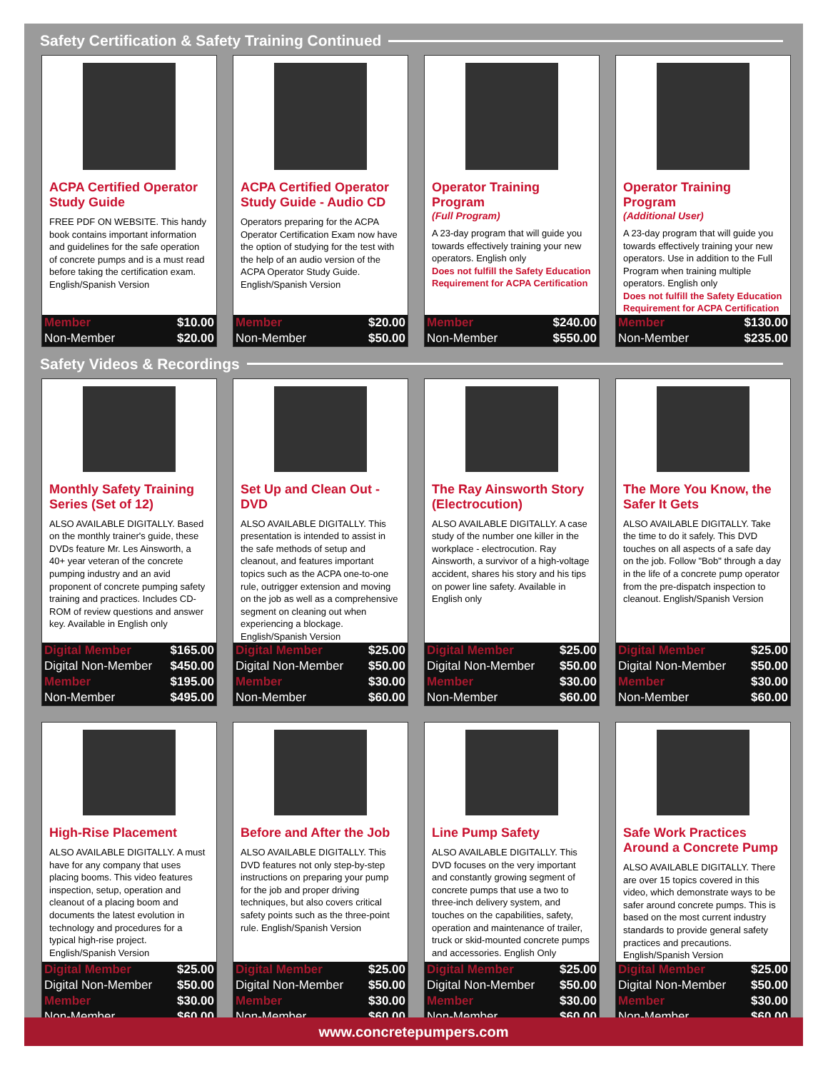Safety Certification & Safety Training Continued
ACPA Certified Operator Study Guide
FREE PDF ON WEBSITE. This handy book contains important information and guidelines for the safe operation of concrete pumps and is a must read before taking the certification exam. English/Spanish Version
| Member | $10.00 |
| Non-Member | $20.00 |
ACPA Certified Operator Study Guide - Audio CD
Operators preparing for the ACPA Operator Certification Exam now have the option of studying for the test with the help of an audio version of the ACPA Operator Study Guide. English/Spanish Version
| Member | $20.00 |
| Non-Member | $50.00 |
Operator Training Program
(Full Program)
A 23-day program that will guide you towards effectively training your new operators. English only
Does not fulfill the Safety Education Requirement for ACPA Certification
| Member | $240.00 |
| Non-Member | $550.00 |
Operator Training Program
(Additional User)
A 23-day program that will guide you towards effectively training your new operators. Use in addition to the Full Program when training multiple operators. English only
Does not fulfill the Safety Education Requirement for ACPA Certification
| Member | $130.00 |
| Non-Member | $235.00 |
Safety Videos & Recordings
Monthly Safety Training Series (Set of 12)
ALSO AVAILABLE DIGITALLY. Based on the monthly trainer's guide, these DVDs feature Mr. Les Ainsworth, a 40+ year veteran of the concrete pumping industry and an avid proponent of concrete pumping safety training and practices. Includes CD-ROM of review questions and answer key. Available in English only
| Digital Member | $165.00 |
| Digital Non-Member | $450.00 |
| Member | $195.00 |
| Non-Member | $495.00 |
Set Up and Clean Out - DVD
ALSO AVAILABLE DIGITALLY. This presentation is intended to assist in the safe methods of setup and cleanout, and features important topics such as the ACPA one-to-one rule, outrigger extension and moving on the job as well as a comprehensive segment on cleaning out when experiencing a blockage. English/Spanish Version
| Digital Member | $25.00 |
| Digital Non-Member | $50.00 |
| Member | $30.00 |
| Non-Member | $60.00 |
The Ray Ainsworth Story (Electrocution)
ALSO AVAILABLE DIGITALLY. A case study of the number one killer in the workplace - electrocution. Ray Ainsworth, a survivor of a high-voltage accident, shares his story and his tips on power line safety. Available in English only
| Digital Member | $25.00 |
| Digital Non-Member | $50.00 |
| Member | $30.00 |
| Non-Member | $60.00 |
The More You Know, the Safer It Gets
ALSO AVAILABLE DIGITALLY. Take the time to do it safely. This DVD touches on all aspects of a safe day on the job. Follow "Bob" through a day in the life of a concrete pump operator from the pre-dispatch inspection to cleanout. English/Spanish Version
| Digital Member | $25.00 |
| Digital Non-Member | $50.00 |
| Member | $30.00 |
| Non-Member | $60.00 |
High-Rise Placement
ALSO AVAILABLE DIGITALLY. A must have for any company that uses placing booms. This video features inspection, setup, operation and cleanout of a placing boom and documents the latest evolution in technology and procedures for a typical high-rise project. English/Spanish Version
| Digital Member | $25.00 |
| Digital Non-Member | $50.00 |
| Member | $30.00 |
| Non-Member | $60.00 |
Before and After the Job
ALSO AVAILABLE DIGITALLY. This DVD features not only step-by-step instructions on preparing your pump for the job and proper driving techniques, but also covers critical safety points such as the three-point rule. English/Spanish Version
| Digital Member | $25.00 |
| Digital Non-Member | $50.00 |
| Member | $30.00 |
| Non-Member | $60.00 |
Line Pump Safety
ALSO AVAILABLE DIGITALLY. This DVD focuses on the very important and constantly growing segment of concrete pumps that use a two to three-inch delivery system, and touches on the capabilities, safety, operation and maintenance of trailer, truck or skid-mounted concrete pumps and accessories. English Only
| Digital Member | $25.00 |
| Digital Non-Member | $50.00 |
| Member | $30.00 |
| Non-Member | $60.00 |
Safe Work Practices Around a Concrete Pump
ALSO AVAILABLE DIGITALLY. There are over 15 topics covered in this video, which demonstrate ways to be safer around concrete pumps. This is based on the most current industry standards to provide general safety practices and precautions. English/Spanish Version
| Digital Member | $25.00 |
| Digital Non-Member | $50.00 |
| Member | $30.00 |
| Non-Member | $60.00 |
www.concretepumpers.com